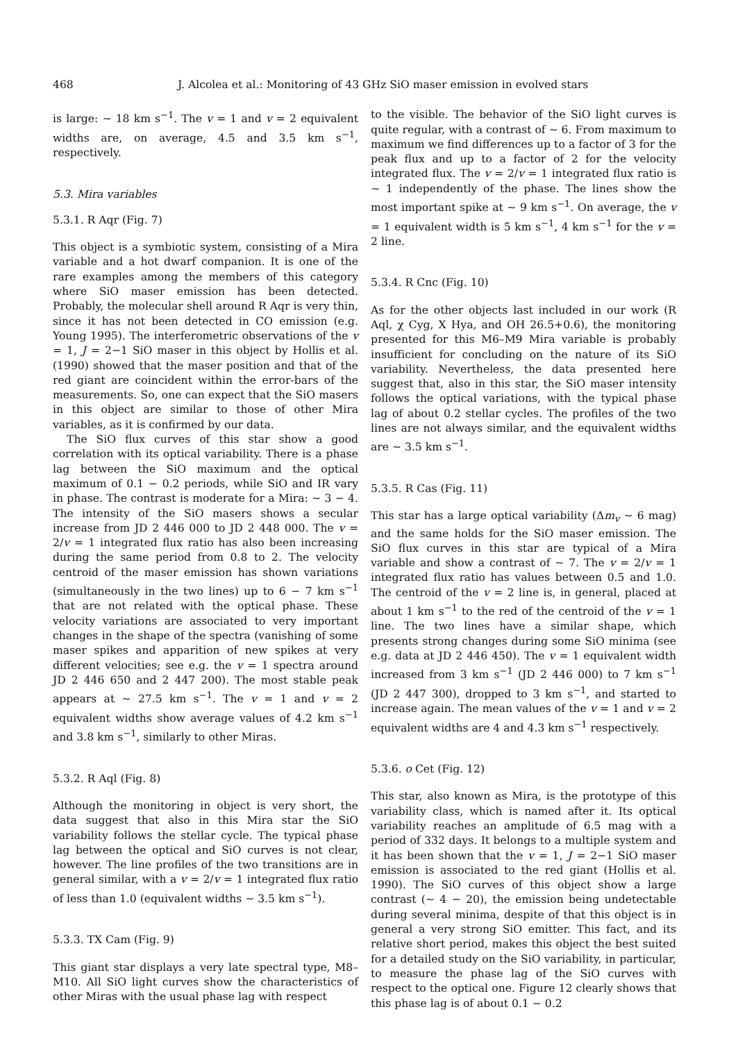468 J. Alcolea et al.: Monitoring of 43 GHz SiO maser emission in evolved stars
is large: ∼ 18 km s<sup>−1</sup>. The v = 1 and v = 2 equivalent widths are, on average, 4.5 and 3.5 km s<sup>−1</sup>, respectively.
5.3. Mira variables
5.3.1. R Aqr (Fig. 7)
This object is a symbiotic system, consisting of a Mira variable and a hot dwarf companion. It is one of the rare examples among the members of this category where SiO maser emission has been detected. Probably, the molecular shell around R Aqr is very thin, since it has not been detected in CO emission (e.g. Young 1995). The interferometric observations of the v = 1, J = 2−1 SiO maser in this object by Hollis et al. (1990) showed that the maser position and that of the red giant are coincident within the error-bars of the measurements. So, one can expect that the SiO masers in this object are similar to those of other Mira variables, as it is confirmed by our data.
The SiO flux curves of this star show a good correlation with its optical variability. There is a phase lag between the SiO maximum and the optical maximum of 0.1 − 0.2 periods, while SiO and IR vary in phase. The contrast is moderate for a Mira: ∼ 3 − 4. The intensity of the SiO masers shows a secular increase from JD 2 446 000 to JD 2 448 000. The v = 2/v = 1 integrated flux ratio has also been increasing during the same period from 0.8 to 2. The velocity centroid of the maser emission has shown variations (simultaneously in the two lines) up to 6 − 7 km s<sup>−1</sup> that are not related with the optical phase. These velocity variations are associated to very important changes in the shape of the spectra (vanishing of some maser spikes and apparition of new spikes at very different velocities; see e.g. the v = 1 spectra around JD 2 446 650 and 2 447 200). The most stable peak appears at ∼ 27.5 km s<sup>−1</sup>. The v = 1 and v = 2 equivalent widths show average values of 4.2 km s<sup>−1</sup> and 3.8 km s<sup>−1</sup>, similarly to other Miras.
5.3.2. R Aql (Fig. 8)
Although the monitoring in object is very short, the data suggest that also in this Mira star the SiO variability follows the stellar cycle. The typical phase lag between the optical and SiO curves is not clear, however. The line profiles of the two transitions are in general similar, with a v = 2/v = 1 integrated flux ratio of less than 1.0 (equivalent widths ∼ 3.5 km s<sup>−1</sup>).
5.3.3. TX Cam (Fig. 9)
This giant star displays a very late spectral type, M8–M10. All SiO light curves show the characteristics of other Miras with the usual phase lag with respect
to the visible. The behavior of the SiO light curves is quite regular, with a contrast of ∼ 6. From maximum to maximum we find differences up to a factor of 3 for the peak flux and up to a factor of 2 for the velocity integrated flux. The v = 2/v = 1 integrated flux ratio is ∼ 1 independently of the phase. The lines show the most important spike at ∼ 9 km s<sup>−1</sup>. On average, the v = 1 equivalent width is 5 km s<sup>−1</sup>, 4 km s<sup>−1</sup> for the v = 2 line.
5.3.4. R Cnc (Fig. 10)
As for the other objects last included in our work (R Aql, χ Cyg, X Hya, and OH 26.5+0.6), the monitoring presented for this M6–M9 Mira variable is probably insufficient for concluding on the nature of its SiO variability. Nevertheless, the data presented here suggest that, also in this star, the SiO maser intensity follows the optical variations, with the typical phase lag of about 0.2 stellar cycles. The profiles of the two lines are not always similar, and the equivalent widths are ∼ 3.5 km s<sup>−1</sup>.
5.3.5. R Cas (Fig. 11)
This star has a large optical variability (Δm<sub>v</sub> ∼ 6 mag) and the same holds for the SiO maser emission. The SiO flux curves in this star are typical of a Mira variable and show a contrast of ∼ 7. The v = 2/v = 1 integrated flux ratio has values between 0.5 and 1.0. The centroid of the v = 2 line is, in general, placed at about 1 km s<sup>−1</sup> to the red of the centroid of the v = 1 line. The two lines have a similar shape, which presents strong changes during some SiO minima (see e.g. data at JD 2 446 450). The v = 1 equivalent width increased from 3 km s<sup>−1</sup> (JD 2 446 000) to 7 km s<sup>−1</sup> (JD 2 447 300), dropped to 3 km s<sup>−1</sup>, and started to increase again. The mean values of the v = 1 and v = 2 equivalent widths are 4 and 4.3 km s<sup>−1</sup> respectively.
5.3.6. o Cet (Fig. 12)
This star, also known as Mira, is the prototype of this variability class, which is named after it. Its optical variability reaches an amplitude of 6.5 mag with a period of 332 days. It belongs to a multiple system and it has been shown that the v = 1, J = 2−1 SiO maser emission is associated to the red giant (Hollis et al. 1990). The SiO curves of this object show a large contrast (∼ 4 − 20), the emission being undetectable during several minima, despite of that this object is in general a very strong SiO emitter. This fact, and its relative short period, makes this object the best suited for a detailed study on the SiO variability, in particular, to measure the phase lag of the SiO curves with respect to the optical one. Figure 12 clearly shows that this phase lag is of about 0.1 − 0.2